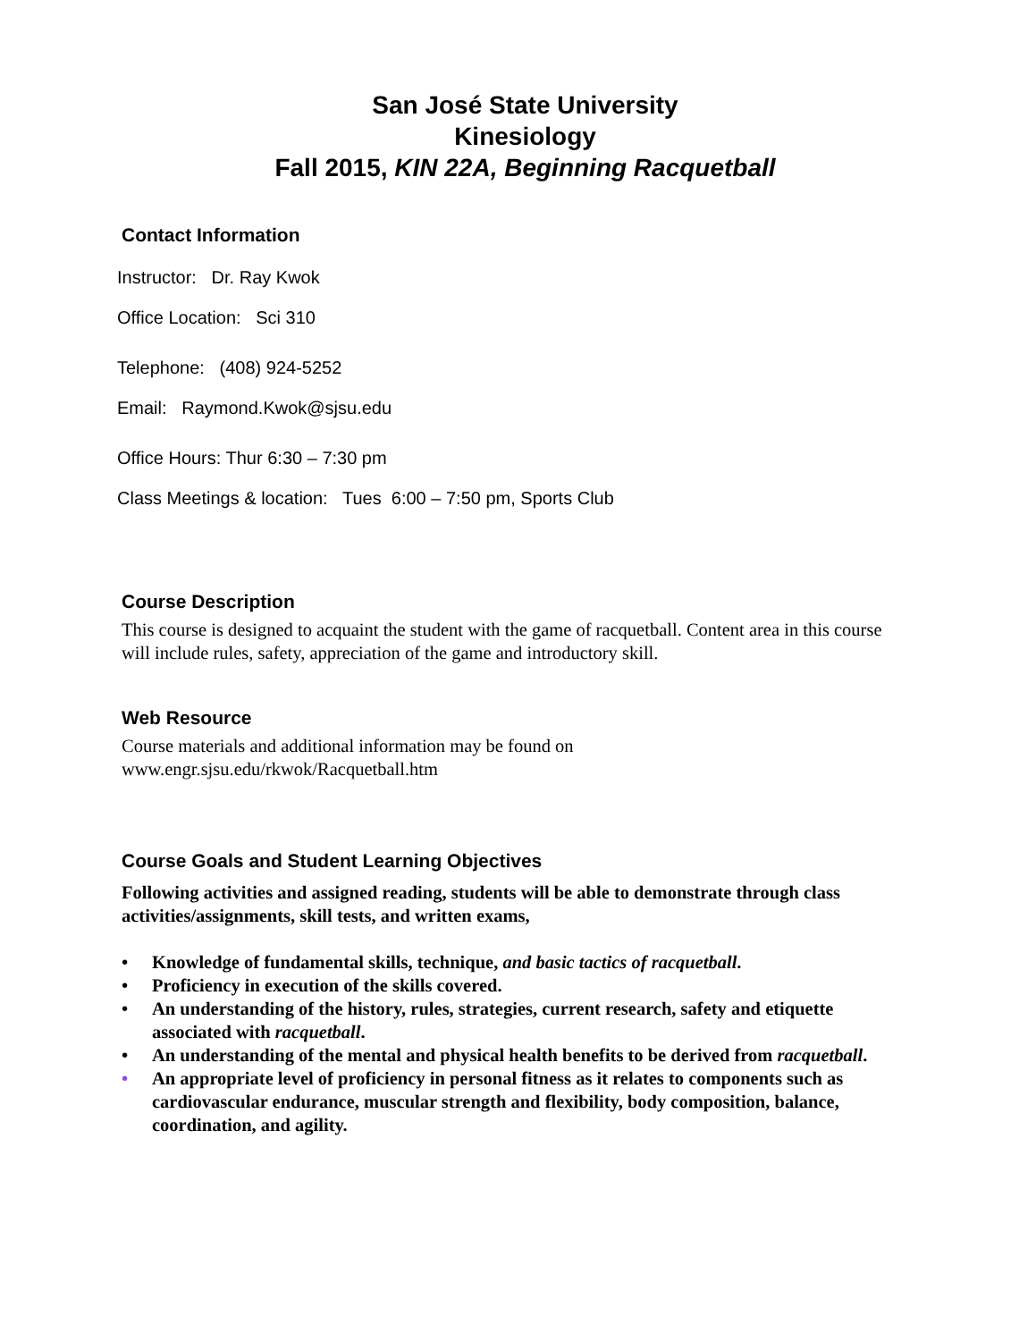San José State University
Kinesiology
Fall 2015, KIN 22A, Beginning Racquetball
Contact Information
Instructor: Dr. Ray Kwok
Office Location: Sci 310
Telephone: (408) 924-5252
Email: Raymond.Kwok@sjsu.edu
Office Hours: Thur 6:30 – 7:30 pm
Class Meetings & location: Tues 6:00 – 7:50 pm, Sports Club
Course Description
This course is designed to acquaint the student with the game of racquetball. Content area in this course will include rules, safety, appreciation of the game and introductory skill.
Web Resource
Course materials and additional information may be found on
www.engr.sjsu.edu/rkwok/Racquetball.htm
Course Goals and Student Learning Objectives
Following activities and assigned reading, students will be able to demonstrate through class activities/assignments, skill tests, and written exams,
• Knowledge of fundamental skills, technique, and basic tactics of racquetball.
• Proficiency in execution of the skills covered.
• An understanding of the history, rules, strategies, current research, safety and etiquette associated with racquetball.
• An understanding of the mental and physical health benefits to be derived from racquetball.
• An appropriate level of proficiency in personal fitness as it relates to components such as cardiovascular endurance, muscular strength and flexibility, body composition, balance, coordination, and agility.